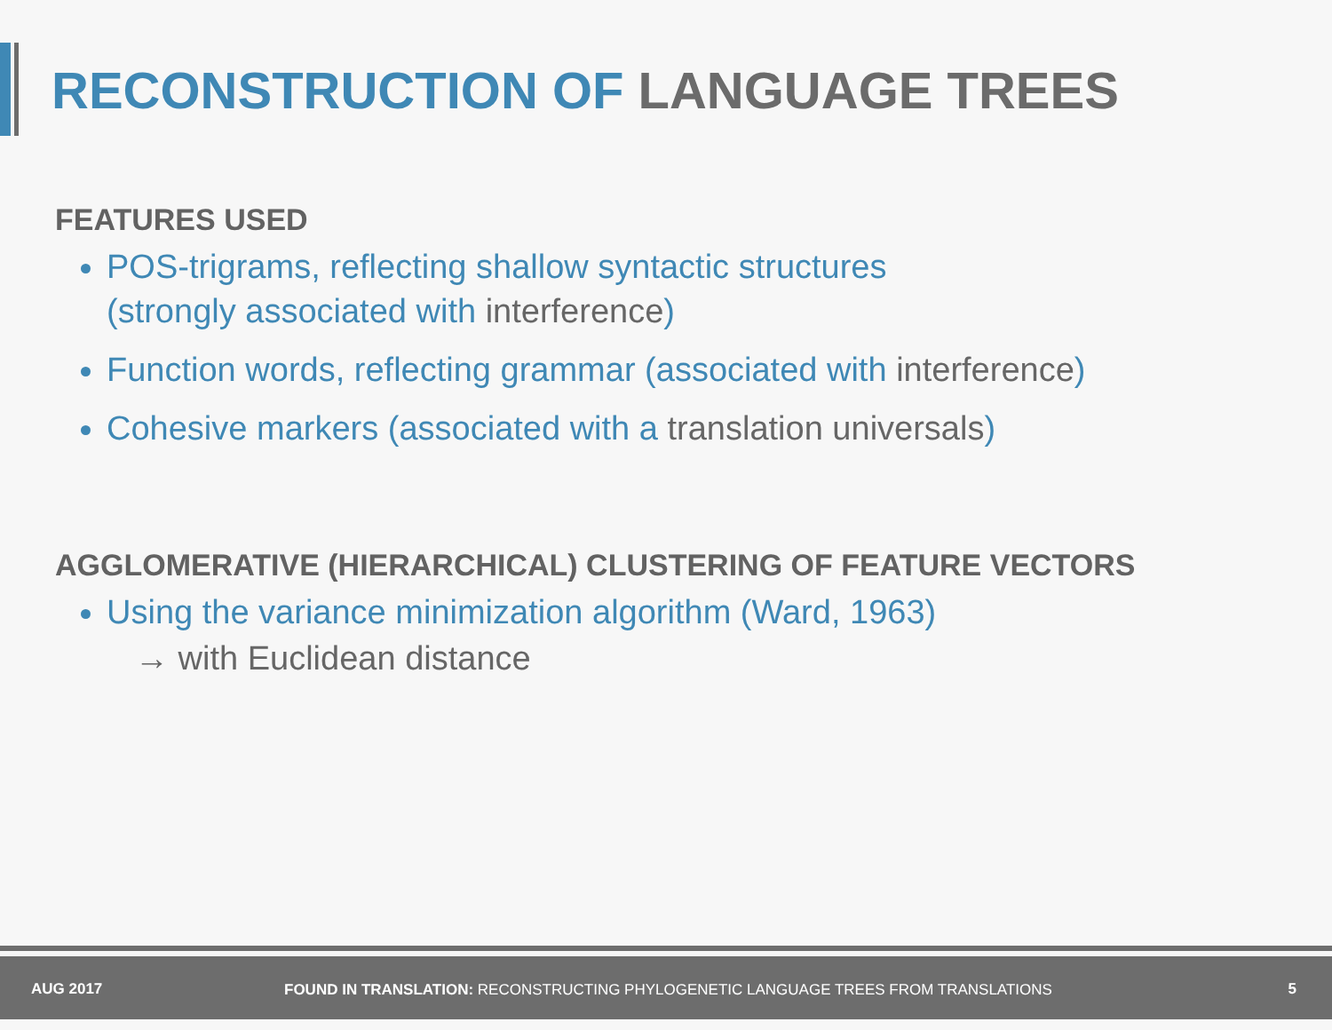RECONSTRUCTION OF LANGUAGE TREES
FEATURES USED
POS-trigrams, reflecting shallow syntactic structures
(strongly associated with interference)
Function words, reflecting grammar (associated with interference)
Cohesive markers (associated with a translation universals)
AGGLOMERATIVE (HIERARCHICAL) CLUSTERING OF FEATURE VECTORS
Using the variance minimization algorithm (Ward, 1963)
→ with Euclidean distance
AUG 2017
FOUND IN TRANSLATION: RECONSTRUCTING PHYLOGENETIC LANGUAGE TREES FROM TRANSLATIONS
5